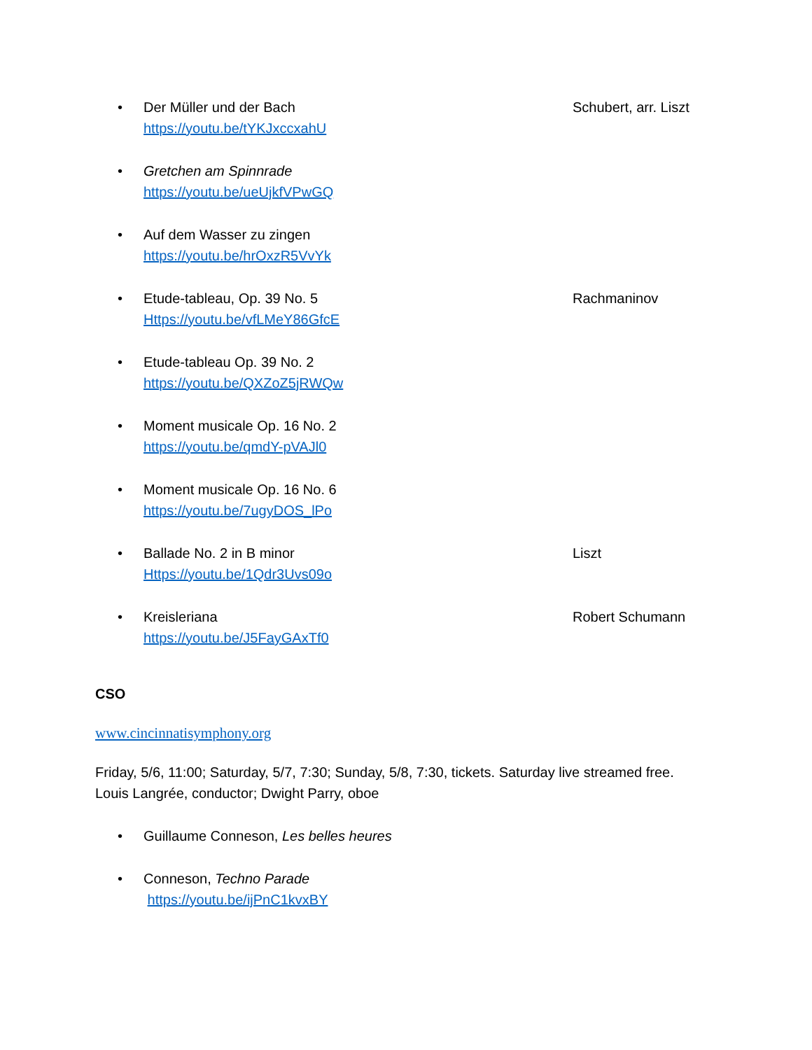• Der Müller und der Bach
https://youtu.be/tYKJxccxahU
Schubert, arr. Liszt
• Gretchen am Spinnrade
https://youtu.be/ueUjkfVPwGQ
• Auf dem Wasser zu zingen
https://youtu.be/hrOxzR5VvYk
• Etude-tableau, Op. 39 No. 5
Https://youtu.be/vfLMeY86GfcE
Rachmaninov
• Etude-tableau Op. 39 No. 2
https://youtu.be/QXZoZ5jRWQw
• Moment musicale Op. 16 No. 2
https://youtu.be/qmdY-pVAJl0
• Moment musicale Op. 16 No. 6
https://youtu.be/7ugyDOS_lPo
• Ballade No. 2 in B minor
Https://youtu.be/1Qdr3Uvs09o
Liszt
• Kreisleriana
https://youtu.be/J5FayGAxTf0
Robert Schumann
CSO
www.cincinnatisymphony.org
Friday, 5/6, 11:00; Saturday, 5/7, 7:30; Sunday, 5/8, 7:30, tickets. Saturday live streamed free.
Louis Langrée, conductor; Dwight Parry, oboe
• Guillaume Conneson, Les belles heures
• Conneson, Techno Parade
https://youtu.be/ijPnC1kvxBY